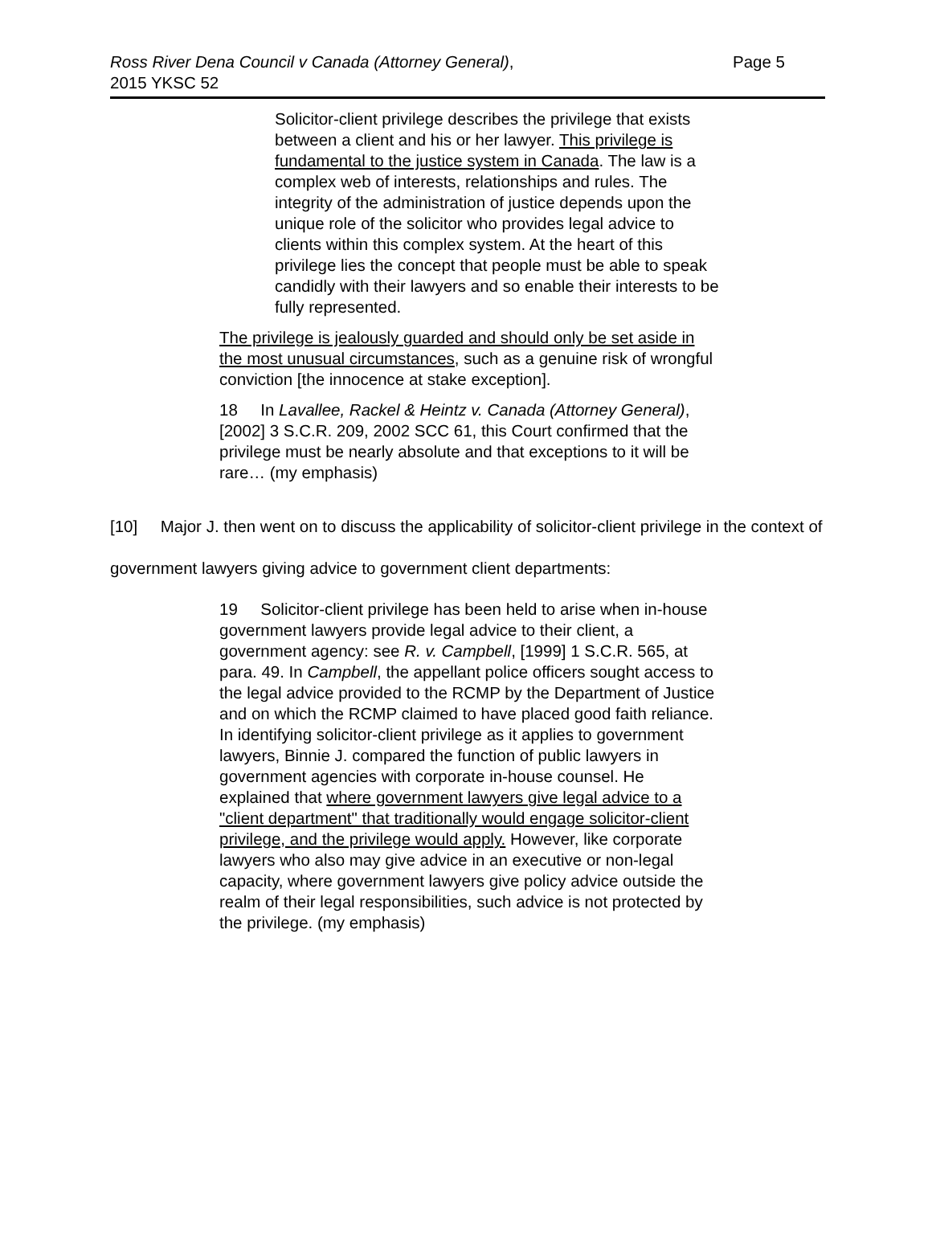Ross River Dena Council v Canada (Attorney General),
2015 YKSC 52
Page 5
Solicitor-client privilege describes the privilege that exists between a client and his or her lawyer. This privilege is fundamental to the justice system in Canada. The law is a complex web of interests, relationships and rules. The integrity of the administration of justice depends upon the unique role of the solicitor who provides legal advice to clients within this complex system. At the heart of this privilege lies the concept that people must be able to speak candidly with their lawyers and so enable their interests to be fully represented.
The privilege is jealously guarded and should only be set aside in the most unusual circumstances, such as a genuine risk of wrongful conviction [the innocence at stake exception].
18 In Lavallee, Rackel & Heintz v. Canada (Attorney General), [2002] 3 S.C.R. 209, 2002 SCC 61, this Court confirmed that the privilege must be nearly absolute and that exceptions to it will be rare… (my emphasis)
[10] Major J. then went on to discuss the applicability of solicitor-client privilege in the context of government lawyers giving advice to government client departments:
19 Solicitor-client privilege has been held to arise when in-house government lawyers provide legal advice to their client, a government agency: see R. v. Campbell, [1999] 1 S.C.R. 565, at para. 49. In Campbell, the appellant police officers sought access to the legal advice provided to the RCMP by the Department of Justice and on which the RCMP claimed to have placed good faith reliance. In identifying solicitor-client privilege as it applies to government lawyers, Binnie J. compared the function of public lawyers in government agencies with corporate in-house counsel. He explained that where government lawyers give legal advice to a "client department" that traditionally would engage solicitor-client privilege, and the privilege would apply. However, like corporate lawyers who also may give advice in an executive or non-legal capacity, where government lawyers give policy advice outside the realm of their legal responsibilities, such advice is not protected by the privilege. (my emphasis)